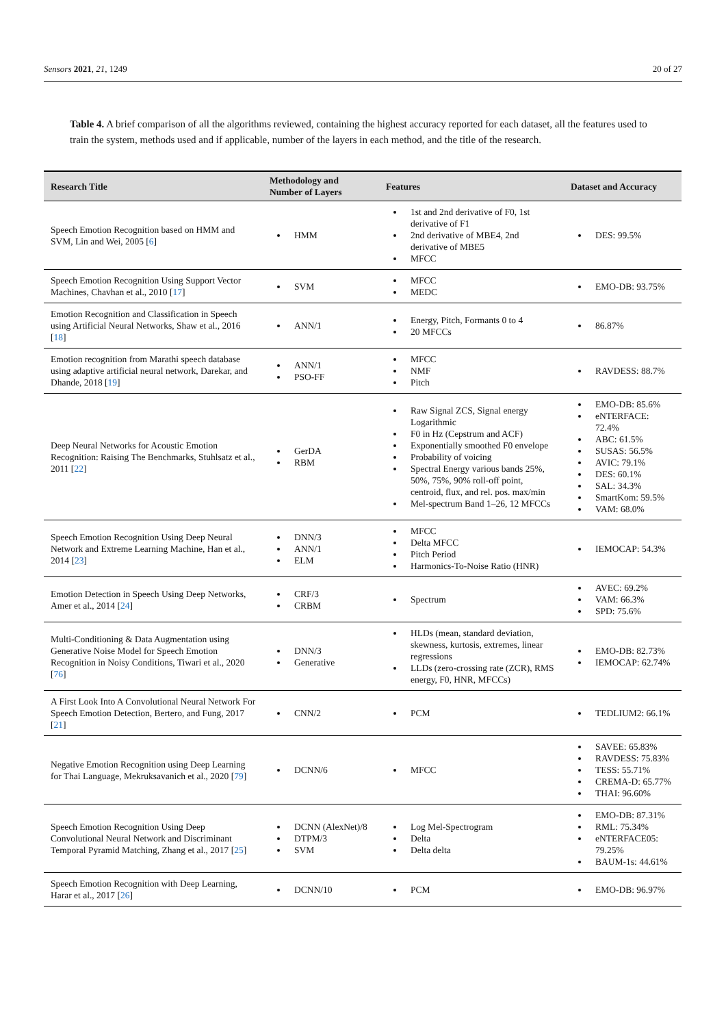Sensors 2021, 21, 1249 20 of 27
Table 4. A brief comparison of all the algorithms reviewed, containing the highest accuracy reported for each dataset, all the features used to train the system, methods used and if applicable, number of the layers in each method, and the title of the research.
| Research Title | Methodology and Number of Layers | Features | Dataset and Accuracy |
| --- | --- | --- | --- |
| Speech Emotion Recognition based on HMM and SVM, Lin and Wei, 2005 [ 6 ] | HMM | 1st and 2nd derivative of F0, 1st derivative of F1 2nd derivative of MBE4, 2nd derivative of MBE5 MFCC | DES: 99.5% |
| Speech Emotion Recognition Using Support Vector Machines, Chavhan et al., 2010 [ 17 ] | SVM | MFCC MEDC | EMO-DB: 93.75% |
| Emotion Recognition and Classification in Speech using Artificial Neural Networks, Shaw et al., 2016 [ 18 ] | ANN/1 | Energy, Pitch, Formants 0 to 4 20 MFCCs | 86.87% |
| Emotion recognition from Marathi speech database using adaptive artificial neural network, Darekar, and Dhande, 2018 [ 19 ] | ANN/1 PSO-FF | MFCC NMF Pitch | RAVDESS: 88.7% |
| Deep Neural Networks for Acoustic Emotion Recognition: Raising The Benchmarks, Stuhlsatz et al., 2011 [ 22 ] | GerDA RBM | Raw Signal ZCS, Signal energy Logarithmic F0 in Hz (Cepstrum and ACF) Exponentially smoothed F0 envelope Probability of voicing Spectral Energy various bands 25%, 50%, 75%, 90% roll-off point, centroid, flux, and rel. pos. max/min Mel-spectrum Band 1–26, 12 MFCCs | EMO-DB: 85.6% eNTERFACE: 72.4% ABC: 61.5% SUSAS: 56.5% AVIC: 79.1% DES: 60.1% SAL: 34.3% SmartKom: 59.5% VAM: 68.0% |
| Speech Emotion Recognition Using Deep Neural Network and Extreme Learning Machine, Han et al., 2014 [ 23 ] | DNN/3 ANN/1 ELM | MFCC Delta MFCC Pitch Period Harmonics-To-Noise Ratio (HNR) | IEMOCAP: 54.3% |
| Emotion Detection in Speech Using Deep Networks, Amer et al., 2014 [ 24 ] | CRF/3 CRBM | Spectrum | AVEC: 69.2% VAM: 66.3% SPD: 75.6% |
| Multi-Conditioning & Data Augmentation using Generative Noise Model for Speech Emotion Recognition in Noisy Conditions, Tiwari et al., 2020 [ 76 ] | DNN/3 Generative | HLDs (mean, standard deviation, skewness, kurtosis, extremes, linear regressions LLDs (zero-crossing rate (ZCR), RMS energy, F0, HNR, MFCCs) | EMO-DB: 82.73% IEMOCAP: 62.74% |
| A First Look Into A Convolutional Neural Network For Speech Emotion Detection, Bertero, and Fung, 2017 [ 21 ] | CNN/2 | PCM | TEDLIUM2: 66.1% |
| Negative Emotion Recognition using Deep Learning for Thai Language, Mekruksavanich et al., 2020 [ 79 ] | DCNN/6 | MFCC | SAVEE: 65.83% RAVDESS: 75.83% TESS: 55.71% CREMA-D: 65.77% THAI: 96.60% |
| Speech Emotion Recognition Using Deep Convolutional Neural Network and Discriminant Temporal Pyramid Matching, Zhang et al., 2017 [ 25 ] | DCNN (AlexNet)/8 DTPM/3 SVM | Log Mel-Spectrogram Delta Delta delta | EMO-DB: 87.31% RML: 75.34% eNTERFACE05: 79.25% BAUM-1s: 44.61% |
| Speech Emotion Recognition with Deep Learning, Harar et al., 2017 [ 26 ] | DCNN/10 | PCM | EMO-DB: 96.97% |